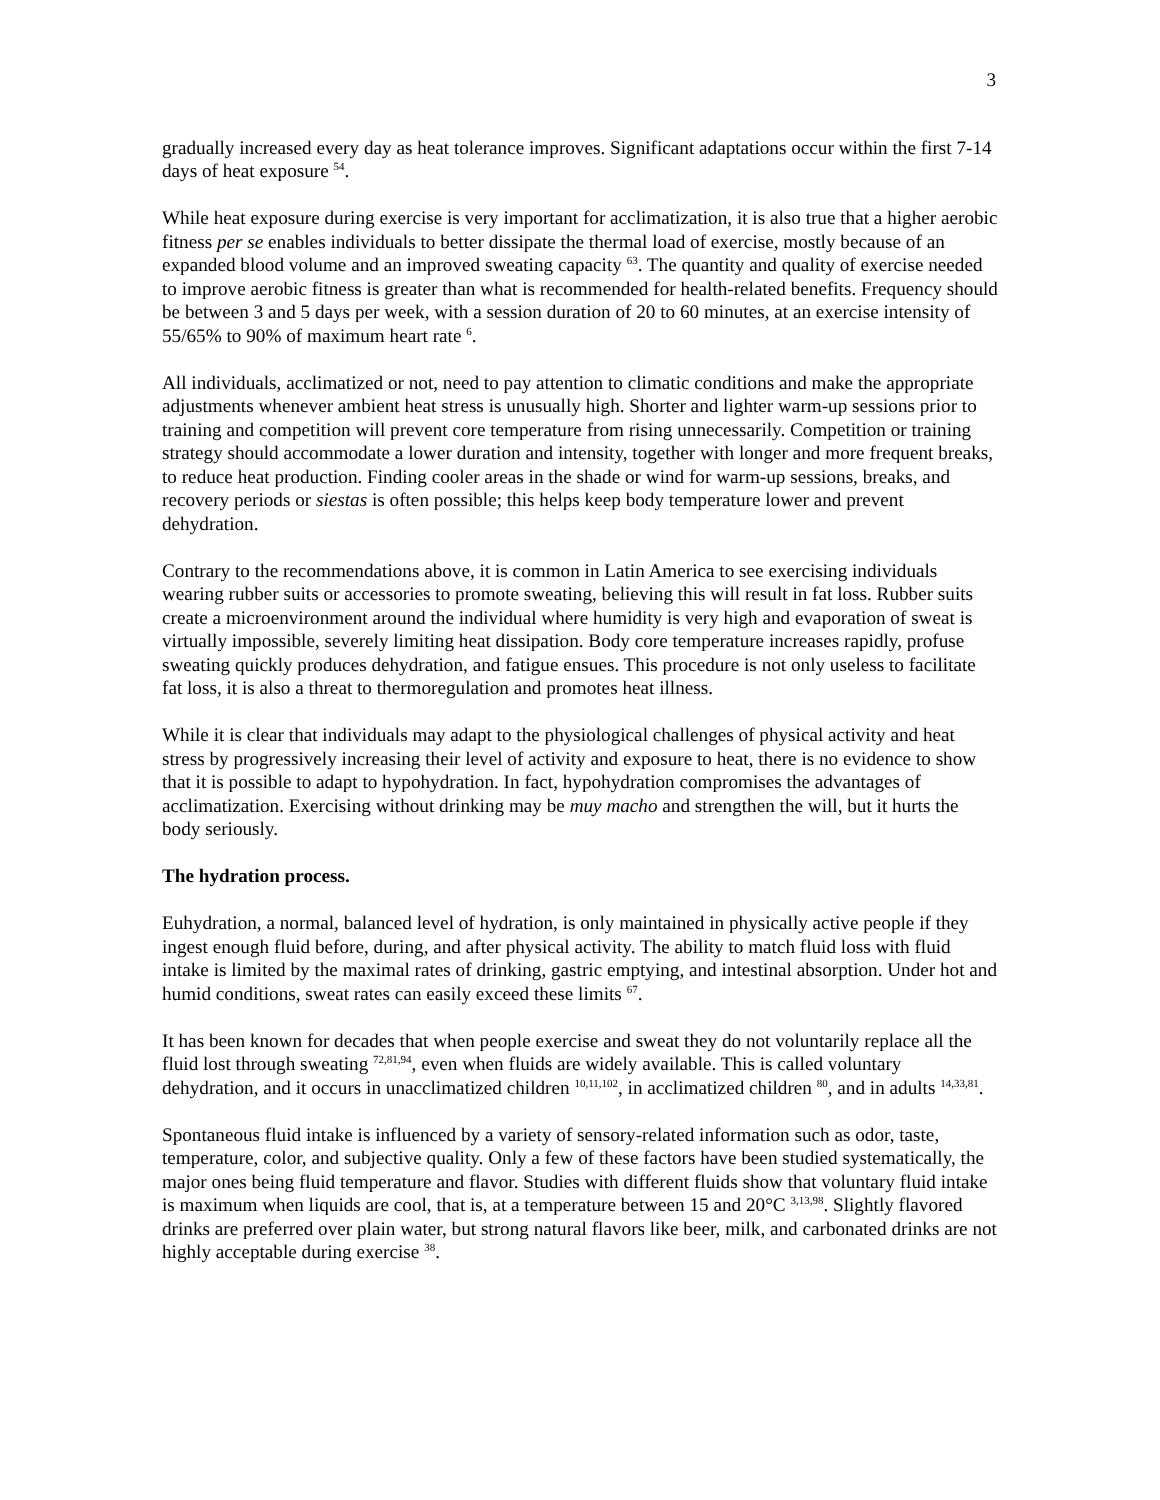3
gradually increased every day as heat tolerance improves. Significant adaptations occur within the first 7-14 days of heat exposure <sup>54</sup>.
While heat exposure during exercise is very important for acclimatization, it is also true that a higher aerobic fitness per se enables individuals to better dissipate the thermal load of exercise, mostly because of an expanded blood volume and an improved sweating capacity <sup>63</sup>. The quantity and quality of exercise needed to improve aerobic fitness is greater than what is recommended for health-related benefits. Frequency should be between 3 and 5 days per week, with a session duration of 20 to 60 minutes, at an exercise intensity of 55/65% to 90% of maximum heart rate <sup>6</sup>.
All individuals, acclimatized or not, need to pay attention to climatic conditions and make the appropriate adjustments whenever ambient heat stress is unusually high. Shorter and lighter warm-up sessions prior to training and competition will prevent core temperature from rising unnecessarily. Competition or training strategy should accommodate a lower duration and intensity, together with longer and more frequent breaks, to reduce heat production. Finding cooler areas in the shade or wind for warm-up sessions, breaks, and recovery periods or siestas is often possible; this helps keep body temperature lower and prevent dehydration.
Contrary to the recommendations above, it is common in Latin America to see exercising individuals wearing rubber suits or accessories to promote sweating, believing this will result in fat loss. Rubber suits create a microenvironment around the individual where humidity is very high and evaporation of sweat is virtually impossible, severely limiting heat dissipation. Body core temperature increases rapidly, profuse sweating quickly produces dehydration, and fatigue ensues. This procedure is not only useless to facilitate fat loss, it is also a threat to thermoregulation and promotes heat illness.
While it is clear that individuals may adapt to the physiological challenges of physical activity and heat stress by progressively increasing their level of activity and exposure to heat, there is no evidence to show that it is possible to adapt to hypohydration. In fact, hypohydration compromises the advantages of acclimatization. Exercising without drinking may be muy macho and strengthen the will, but it hurts the body seriously.
The hydration process.
Euhydration, a normal, balanced level of hydration, is only maintained in physically active people if they ingest enough fluid before, during, and after physical activity. The ability to match fluid loss with fluid intake is limited by the maximal rates of drinking, gastric emptying, and intestinal absorption. Under hot and humid conditions, sweat rates can easily exceed these limits <sup>67</sup>.
It has been known for decades that when people exercise and sweat they do not voluntarily replace all the fluid lost through sweating <sup>72,81,94</sup>, even when fluids are widely available. This is called voluntary dehydration, and it occurs in unacclimatized children <sup>10,11,102</sup>, in acclimatized children <sup>80</sup>, and in adults <sup>14,33,81</sup>.
Spontaneous fluid intake is influenced by a variety of sensory-related information such as odor, taste, temperature, color, and subjective quality. Only a few of these factors have been studied systematically, the major ones being fluid temperature and flavor. Studies with different fluids show that voluntary fluid intake is maximum when liquids are cool, that is, at a temperature between 15 and 20°C <sup>3,13,98</sup>. Slightly flavored drinks are preferred over plain water, but strong natural flavors like beer, milk, and carbonated drinks are not highly acceptable during exercise <sup>38</sup>.